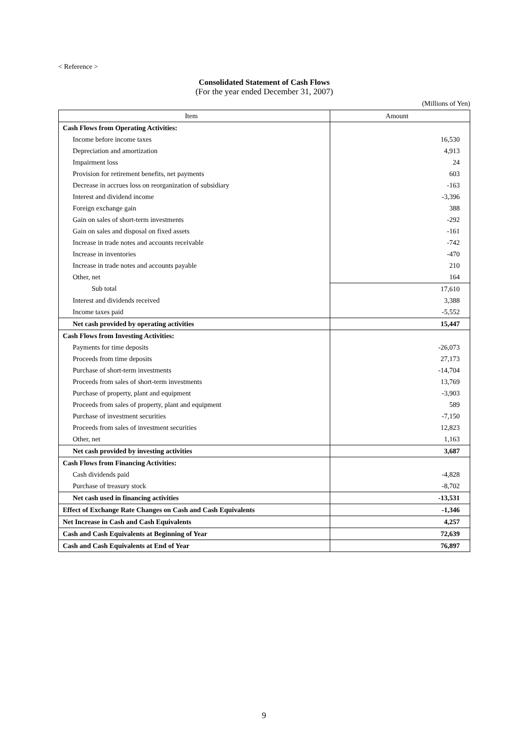< Reference >
Consolidated Statement of Cash Flows
(For the year ended December 31, 2007)
(Millions of Yen)
| Item | Amount |
| --- | --- |
| Cash Flows from Operating Activities: | |
| Income before income taxes | 16,530 |
| Depreciation and amortization | 4,913 |
| Impairment loss | 24 |
| Provision for retirement benefits, net payments | 603 |
| Decrease in accrues loss on reorganization of subsidiary | -163 |
| Interest and dividend income | -3,396 |
| Foreign exchange gain | 388 |
| Gain on sales of short-term investments | -292 |
| Gain on sales and disposal on fixed assets | -161 |
| Increase in trade notes and accounts receivable | -742 |
| Increase in inventories | -470 |
| Increase in trade notes and accounts payable | 210 |
| Other, net | 164 |
| Sub total | 17,610 |
| Interest and dividends received | 3,388 |
| Income taxes paid | -5,552 |
| Net cash provided by operating activities | 15,447 |
| Cash Flows from Investing Activities: | |
| Payments for time deposits | -26,073 |
| Proceeds from time deposits | 27,173 |
| Purchase of short-term investments | -14,704 |
| Proceeds from sales of short-term investments | 13,769 |
| Purchase of property, plant and equipment | -3,903 |
| Proceeds from sales of property, plant and equipment | 589 |
| Purchase of investment securities | -7,150 |
| Proceeds from sales of investment securities | 12,823 |
| Other, net | 1,163 |
| Net cash provided by investing activities | 3,687 |
| Cash Flows from Financing Activities: | |
| Cash dividends paid | -4,828 |
| Purchase of treasury stock | -8,702 |
| Net cash used in financing activities | -13,531 |
| Effect of Exchange Rate Changes on Cash and Cash Equivalents | -1,346 |
| Net Increase in Cash and Cash Equivalents | 4,257 |
| Cash and Cash Equivalents at Beginning of Year | 72,639 |
| Cash and Cash Equivalents at End of Year | 76,897 |
9